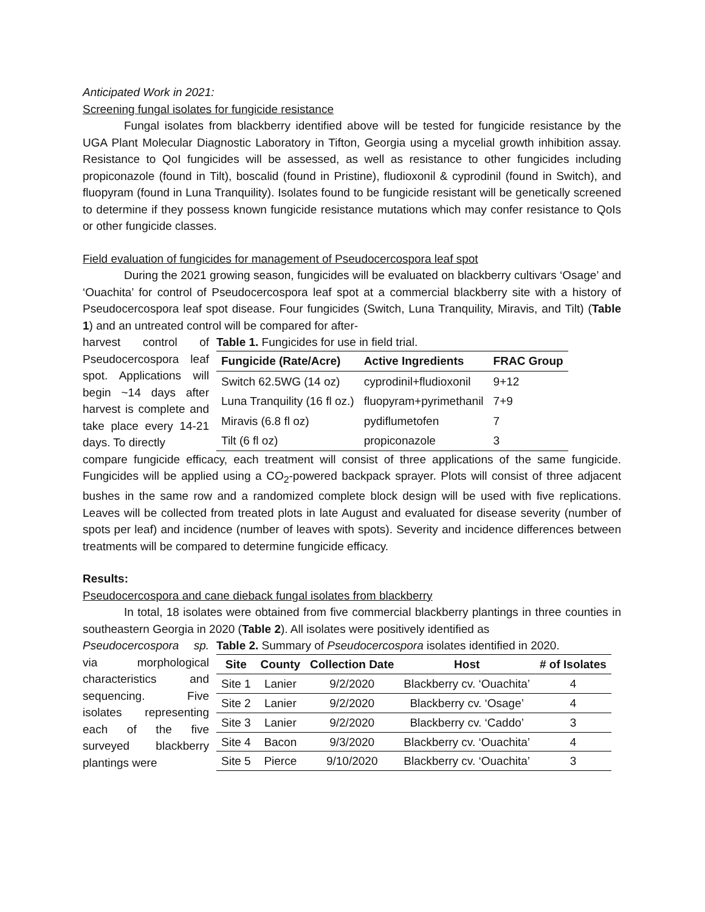Anticipated Work in 2021:
Screening fungal isolates for fungicide resistance
Fungal isolates from blackberry identified above will be tested for fungicide resistance by the UGA Plant Molecular Diagnostic Laboratory in Tifton, Georgia using a mycelial growth inhibition assay. Resistance to QoI fungicides will be assessed, as well as resistance to other fungicides including propiconazole (found in Tilt), boscalid (found in Pristine), fludioxonil & cyprodinil (found in Switch), and fluopyram (found in Luna Tranquility). Isolates found to be fungicide resistant will be genetically screened to determine if they possess known fungicide resistance mutations which may confer resistance to QoIs or other fungicide classes.
Field evaluation of fungicides for management of Pseudocercospora leaf spot
During the 2021 growing season, fungicides will be evaluated on blackberry cultivars ‘Osage’ and ‘Ouachita’ for control of Pseudocercospora leaf spot at a commercial blackberry site with a history of Pseudocercospora leaf spot disease. Four fungicides (Switch, Luna Tranquility, Miravis, and Tilt) (Table 1) and an untreated control will be compared for after-
harvest control of Pseudocercospora leaf spot. Applications will begin ~14 days after harvest is complete and take place every 14-21 days. To directly
Table 1. Fungicides for use in field trial.
| Fungicide (Rate/Acre) | Active Ingredients | FRAC Group |
| --- | --- | --- |
| Switch 62.5WG (14 oz) | cyprodinil+fludioxonil | 9+12 |
| Luna Tranquility (16 fl oz.) | fluopyram+pyrimethanil | 7+9 |
| Miravis (6.8 fl oz) | pydiflumetofen | 7 |
| Tilt (6 fl oz) | propiconazole | 3 |
compare fungicide efficacy, each treatment will consist of three applications of the same fungicide. Fungicides will be applied using a CO<sub>2</sub>-powered backpack sprayer. Plots will consist of three adjacent bushes in the same row and a randomized complete block design will be used with five replications. Leaves will be collected from treated plots in late August and evaluated for disease severity (number of spots per leaf) and incidence (number of leaves with spots). Severity and incidence differences between treatments will be compared to determine fungicide efficacy.
Results:
Pseudocercospora and cane dieback fungal isolates from blackberry
In total, 18 isolates were obtained from five commercial blackberry plantings in three counties in southeastern Georgia in 2020 (Table 2). All isolates were positively identified as
Pseudocercospora sp. via morphological characteristics and sequencing. Five isolates representing each of the five surveyed blackberry plantings were
Table 2. Summary of Pseudocercospora isolates identified in 2020.
| Site | County | Collection Date | Host | # of Isolates |
| --- | --- | --- | --- | --- |
| Site 1 | Lanier | 9/2/2020 | Blackberry cv. ‘Ouachita’ | 4 |
| Site 2 | Lanier | 9/2/2020 | Blackberry cv. ‘Osage’ | 4 |
| Site 3 | Lanier | 9/2/2020 | Blackberry cv. ‘Caddo’ | 3 |
| Site 4 | Bacon | 9/3/2020 | Blackberry cv. ‘Ouachita’ | 4 |
| Site 5 | Pierce | 9/10/2020 | Blackberry cv. ‘Ouachita’ | 3 |